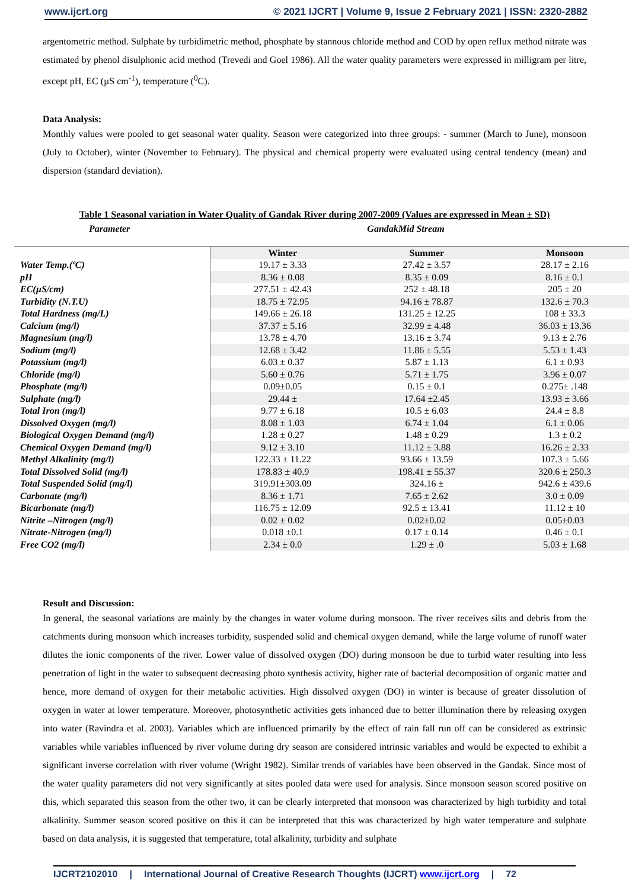www.ijcrt.org © 2021 IJCRT | Volume 9, Issue 2 February 2021 | ISSN: 2320-2882
argentometric method. Sulphate by turbidimetric method, phosphate by stannous chloride method and COD by open reflux method nitrate was estimated by phenol disulphonic acid method (Trevedi and Goel 1986). All the water quality parameters were expressed in milligram per litre, except pH, EC (µS cm<sup>-1</sup>), temperature (<sup>0</sup>C).
Data Analysis:
Monthly values were pooled to get seasonal water quality. Season were categorized into three groups: - summer (March to June), monsoon (July to October), winter (November to February). The physical and chemical property were evaluated using central tendency (mean) and dispersion (standard deviation).
Table 1 Seasonal variation in Water Quality of Gandak River during 2007-2009 (Values are expressed in Mean ± SD)
Parameter GandakMid Stream
| | Winter | Summer | Monsoon |
| Water Temp.(ºC) | 19.17 ± 3.33 | 27.42 ± 3.57 | 28.17 ± 2.16 |
| pH | 8.36 ± 0.08 | 8.35 ± 0.09 | 8.16 ± 0.1 |
| EC(µS/cm) | 277.51 ± 42.43 | 252 ± 48.18 | 205 ± 20 |
| Turbidity (N.T.U) | 18.75 ± 72.95 | 94.16 ± 78.87 | 132.6 ± 70.3 |
| Total Hardness (mg/L) | 149.66 ± 26.18 | 131.25 ± 12.25 | 108 ± 33.3 |
| Calcium (mg/l) | 37.37 ± 5.16 | 32.99 ± 4.48 | 36.03 ± 13.36 |
| Magnesium (mg/l) | 13.78 ± 4.70 | 13.16 ± 3.74 | 9.13 ± 2.76 |
| Sodium (mg/l) | 12.68 ± 3.42 | 11.86 ± 5.55 | 5.53 ± 1.43 |
| Potassium (mg/l) | 6.03 ± 0.37 | 5.87 ± 1.13 | 6.1 ± 0.93 |
| Chloride (mg/l) | 5.60 ± 0.76 | 5.71 ± 1.75 | 3.96 ± 0.07 |
| Phosphate (mg/l) | 0.09±0.05 | 0.15 ± 0.1 | 0.275± .148 |
| Sulphate (mg/l) | 29.44 ± | 17.64 ±2.45 | 13.93 ± 3.66 |
| Total Iron (mg/l) | 9.77 ± 6.18 | 10.5 ± 6.03 | 24.4 ± 8.8 |
| Dissolved Oxygen (mg/l) | 8.08 ± 1.03 | 6.74 ± 1.04 | 6.1 ± 0.06 |
| Biological Oxygen Demand (mg/l) | 1.28 ± 0.27 | 1.48 ± 0.29 | 1.3 ± 0.2 |
| Chemical Oxygen Demand (mg/l) | 9.12 ± 3.10 | 11.12 ± 3.88 | 16.26 ± 2.33 |
| Methyl Alkalinity (mg/l) | 122.33 ± 11.22 | 93.66 ± 13.59 | 107.3 ± 5.66 |
| Total Dissolved Solid (mg/l) | 178.83 ± 40.9 | 198.41 ± 55.37 | 320.6 ± 250.3 |
| Total Suspended Solid (mg/l) | 319.91±303.09 | 324.16 ± | 942.6 ± 439.6 |
| Carbonate (mg/l) | 8.36 ± 1.71 | 7.65 ± 2.62 | 3.0 ± 0.09 |
| Bicarbonate (mg/l) | 116.75 ± 12.09 | 92.5 ± 13.41 | 11.12 ± 10 |
| Nitrite –Nitrogen (mg/l) | 0.02 ± 0.02 | 0.02±0.02 | 0.05±0.03 |
| Nitrate-Nitrogen (mg/l) | 0.018 ±0.1 | 0.17 ± 0.14 | 0.46 ± 0.1 |
| Free CO2 (mg/l) | 2.34 ± 0.0 | 1.29 ± .0 | 5.03 ± 1.68 |
Result and Discussion:
In general, the seasonal variations are mainly by the changes in water volume during monsoon. The river receives silts and debris from the catchments during monsoon which increases turbidity, suspended solid and chemical oxygen demand, while the large volume of runoff water dilutes the ionic components of the river. Lower value of dissolved oxygen (DO) during monsoon be due to turbid water resulting into less penetration of light in the water to subsequent decreasing photo synthesis activity, higher rate of bacterial decomposition of organic matter and hence, more demand of oxygen for their metabolic activities. High dissolved oxygen (DO) in winter is because of greater dissolution of oxygen in water at lower temperature. Moreover, photosynthetic activities gets inhanced due to better illumination there by releasing oxygen into water (Ravindra et al. 2003). Variables which are influenced primarily by the effect of rain fall run off can be considered as extrinsic variables while variables influenced by river volume during dry season are considered intrinsic variables and would be expected to exhibit a significant inverse correlation with river volume (Wright 1982). Similar trends of variables have been observed in the Gandak. Since most of the water quality parameters did not very significantly at sites pooled data were used for analysis. Since monsoon season scored positive on this, which separated this season from the other two, it can be clearly interpreted that monsoon was characterized by high turbidity and total alkalinity. Summer season scored positive on this it can be interpreted that this was characterized by high water temperature and sulphate based on data analysis, it is suggested that temperature, total alkalinity, turbidity and sulphate
IJCRT2102010 | International Journal of Creative Research Thoughts (IJCRT) www.ijcrt.org | 72